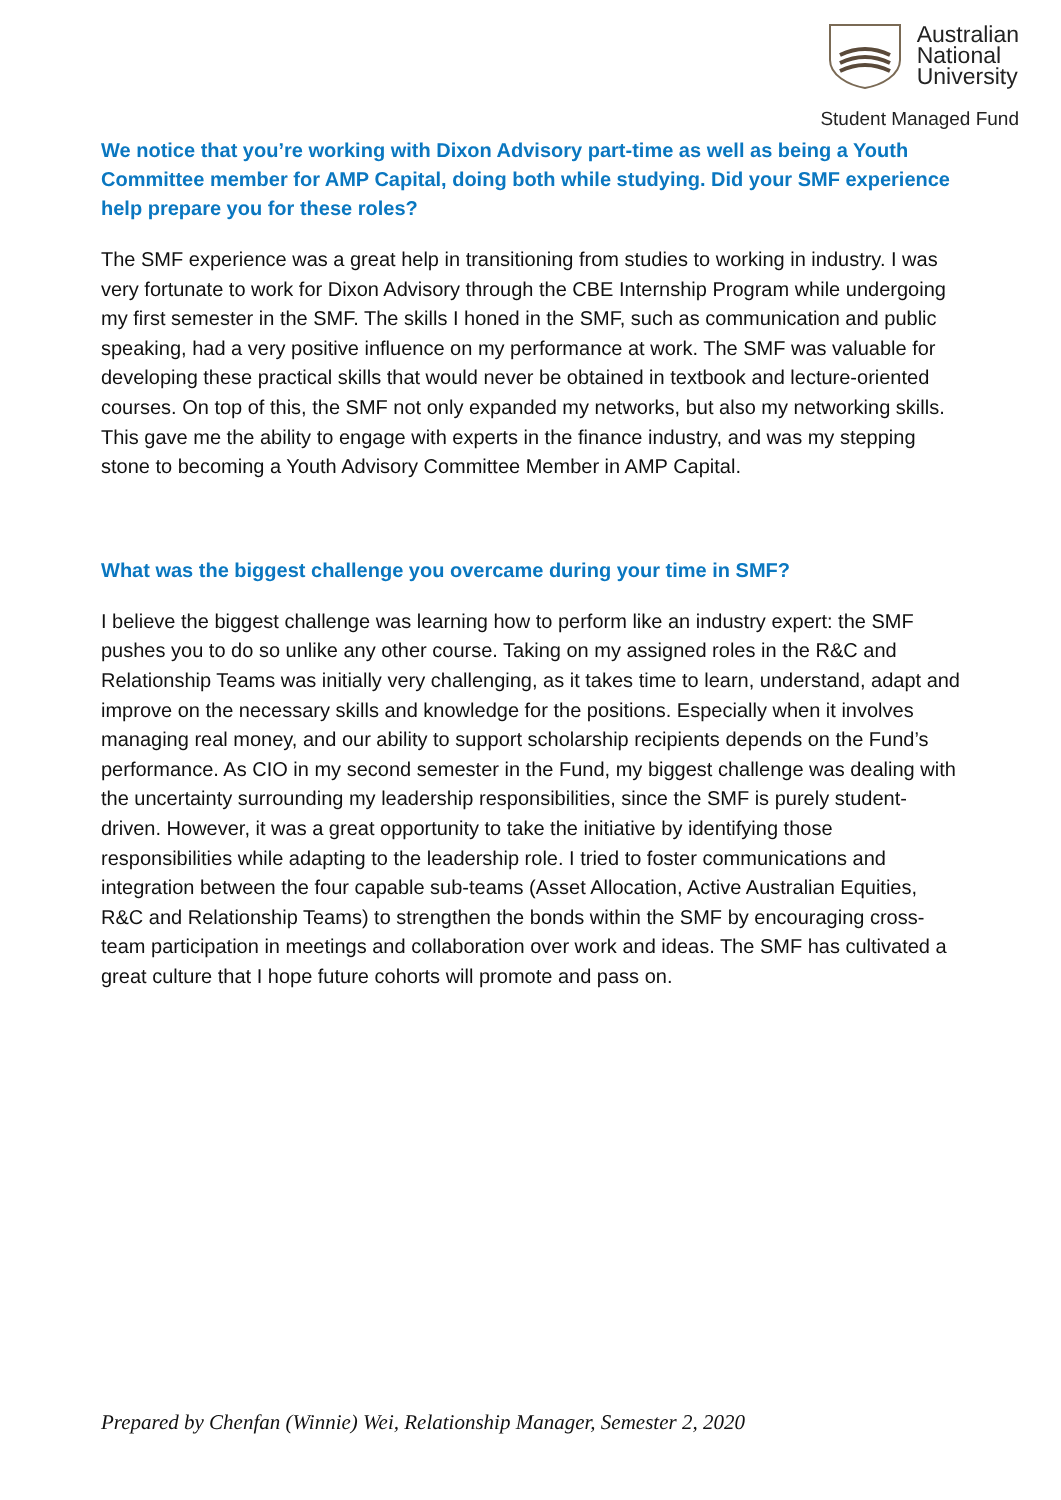Australian
National
University
Student Managed Fund
We notice that you’re working with Dixon Advisory part-time as well as being a Youth Committee member for AMP Capital, doing both while studying. Did your SMF experience help prepare you for these roles?
The SMF experience was a great help in transitioning from studies to working in industry. I was very fortunate to work for Dixon Advisory through the CBE Internship Program while undergoing my first semester in the SMF. The skills I honed in the SMF, such as communication and public speaking, had a very positive influence on my performance at work. The SMF was valuable for developing these practical skills that would never be obtained in textbook and lecture-oriented courses. On top of this, the SMF not only expanded my networks, but also my networking skills. This gave me the ability to engage with experts in the finance industry, and was my stepping stone to becoming a Youth Advisory Committee Member in AMP Capital.
What was the biggest challenge you overcame during your time in SMF?
I believe the biggest challenge was learning how to perform like an industry expert: the SMF pushes you to do so unlike any other course. Taking on my assigned roles in the R&C and Relationship Teams was initially very challenging, as it takes time to learn, understand, adapt and improve on the necessary skills and knowledge for the positions. Especially when it involves managing real money, and our ability to support scholarship recipients depends on the Fund’s performance. As CIO in my second semester in the Fund, my biggest challenge was dealing with the uncertainty surrounding my leadership responsibilities, since the SMF is purely student-driven. However, it was a great opportunity to take the initiative by identifying those responsibilities while adapting to the leadership role. I tried to foster communications and integration between the four capable sub-teams (Asset Allocation, Active Australian Equities, R&C and Relationship Teams) to strengthen the bonds within the SMF by encouraging cross-team participation in meetings and collaboration over work and ideas. The SMF has cultivated a great culture that I hope future cohorts will promote and pass on.
Prepared by Chenfan (Winnie) Wei, Relationship Manager, Semester 2, 2020